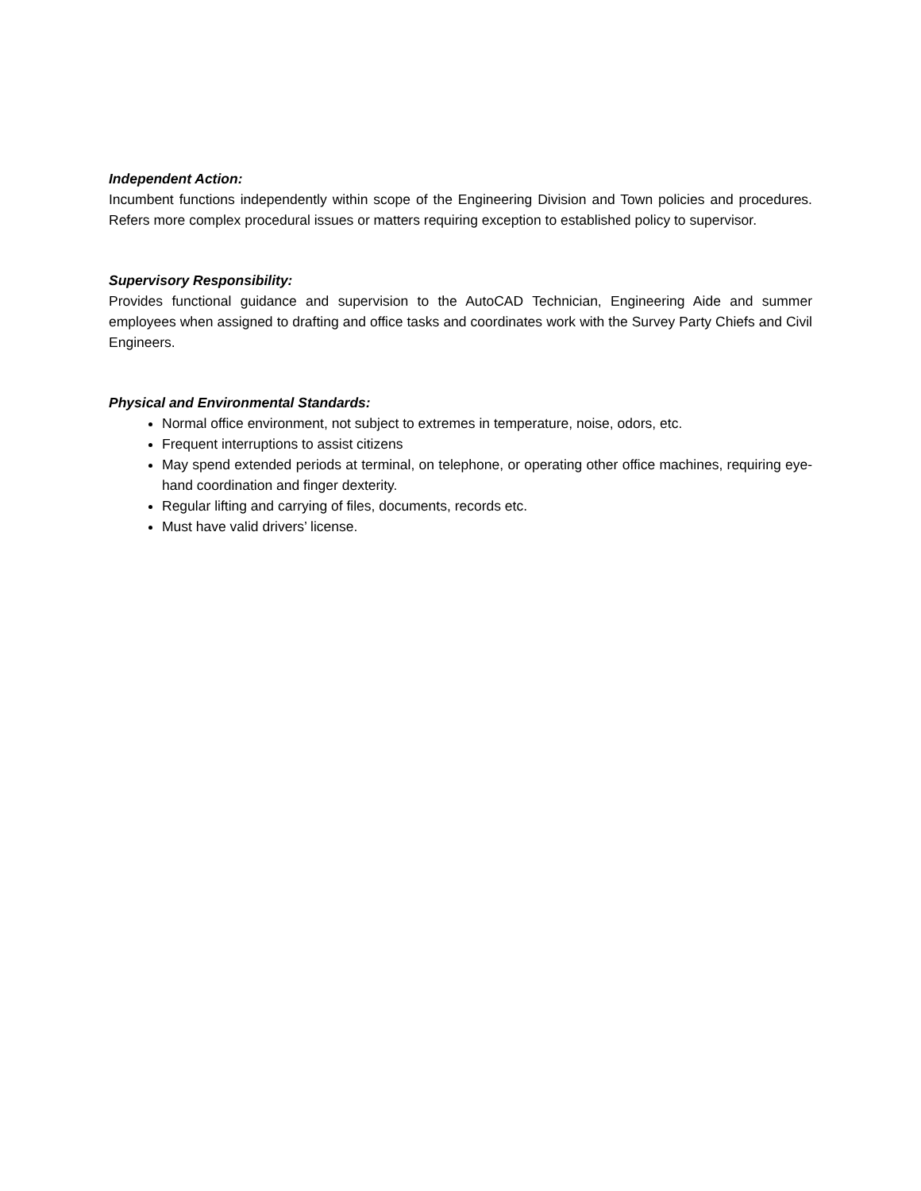Independent Action:
Incumbent functions independently within scope of the Engineering Division and Town policies and procedures. Refers more complex procedural issues or matters requiring exception to established policy to supervisor.
Supervisory Responsibility:
Provides functional guidance and supervision to the AutoCAD Technician, Engineering Aide and summer employees when assigned to drafting and office tasks and coordinates work with the Survey Party Chiefs and Civil Engineers.
Physical and Environmental Standards:
Normal office environment, not subject to extremes in temperature, noise, odors, etc.
Frequent interruptions to assist citizens
May spend extended periods at terminal, on telephone, or operating other office machines, requiring eye-hand coordination and finger dexterity.
Regular lifting and carrying of files, documents, records etc.
Must have valid drivers’ license.